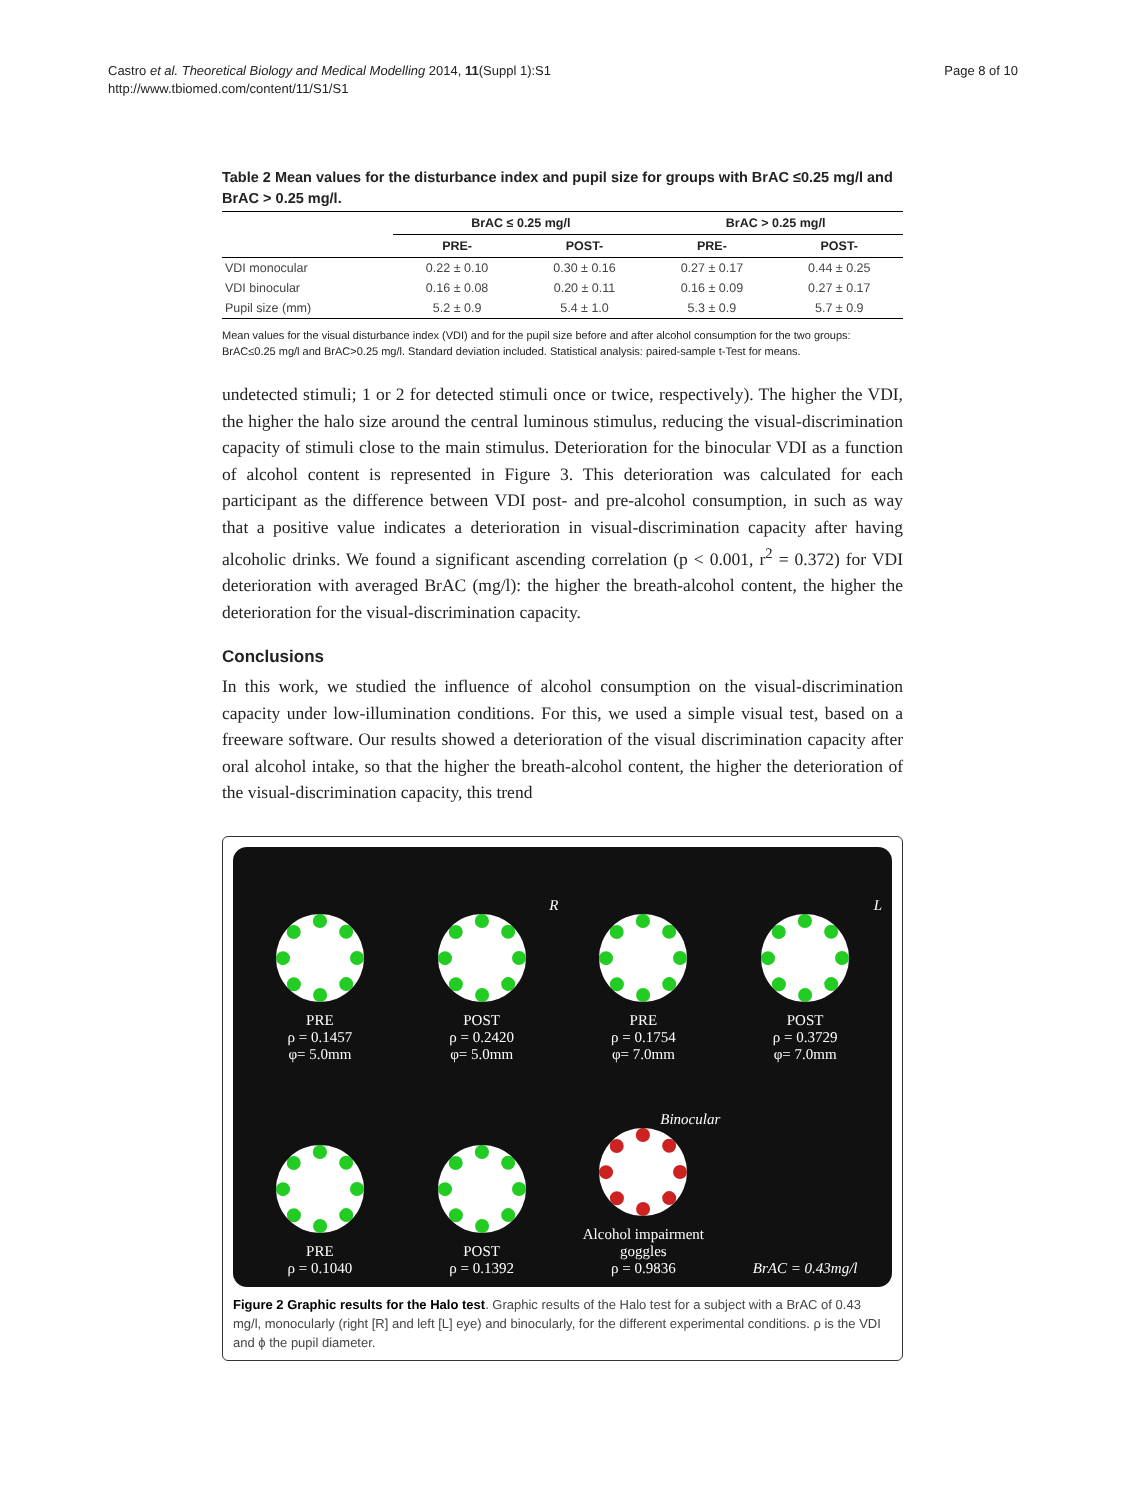Castro et al. Theoretical Biology and Medical Modelling 2014, 11(Suppl 1):S1
http://www.tbiomed.com/content/11/S1/S1
Page 8 of 10
Table 2 Mean values for the disturbance index and pupil size for groups with BrAC ≤0.25 mg/l and BrAC > 0.25 mg/l.
| | BrAC ≤ 0.25 mg/l | | BrAC > 0.25 mg/l | |
| --- | --- | --- | --- | --- |
| | PRE- | POST- | PRE- | POST- |
| VDI monocular | 0.22 ± 0.10 | 0.30 ± 0.16 | 0.27 ± 0.17 | 0.44 ± 0.25 |
| VDI binocular | 0.16 ± 0.08 | 0.20 ± 0.11 | 0.16 ± 0.09 | 0.27 ± 0.17 |
| Pupil size (mm) | 5.2 ± 0.9 | 5.4 ± 1.0 | 5.3 ± 0.9 | 5.7 ± 0.9 |
Mean values for the visual disturbance index (VDI) and for the pupil size before and after alcohol consumption for the two groups: BrAC≤0.25 mg/l and BrAC>0.25 mg/l. Standard deviation included. Statistical analysis: paired-sample t-Test for means.
undetected stimuli; 1 or 2 for detected stimuli once or twice, respectively). The higher the VDI, the higher the halo size around the central luminous stimulus, reducing the visual-discrimination capacity of stimuli close to the main stimulus. Deterioration for the binocular VDI as a function of alcohol content is represented in Figure 3. This deterioration was calculated for each participant as the difference between VDI post- and pre-alcohol consumption, in such as way that a positive value indicates a deterioration in visual-discrimination capacity after having alcoholic drinks. We found a significant ascending correlation (p < 0.001, r<sup>2</sup> = 0.372) for VDI deterioration with averaged BrAC (mg/l): the higher the breath-alcohol content, the higher the deterioration for the visual-discrimination capacity.
Conclusions
In this work, we studied the influence of alcohol consumption on the visual-discrimination capacity under low-illumination conditions. For this, we used a simple visual test, based on a freeware software. Our results showed a deterioration of the visual discrimination capacity after oral alcohol intake, so that the higher the breath-alcohol content, the higher the deterioration of the visual-discrimination capacity, this trend
PRE
ρ = 0.1457
φ= 5.0mm
R
POST
ρ = 0.2420
φ= 5.0mm
PRE
ρ = 0.1754
φ= 7.0mm
L
POST
ρ = 0.3729
φ= 7.0mm
PRE
ρ = 0.1040
POST
ρ = 0.1392
Binocular
Alcohol impairment goggles
ρ = 0.9836
BrAC = 0.43mg/l
Figure 2 Graphic results for the Halo test. Graphic results of the Halo test for a subject with a BrAC of 0.43 mg/l, monocularly (right [R] and left [L] eye) and binocularly, for the different experimental conditions. ρ is the VDI and ϕ the pupil diameter.